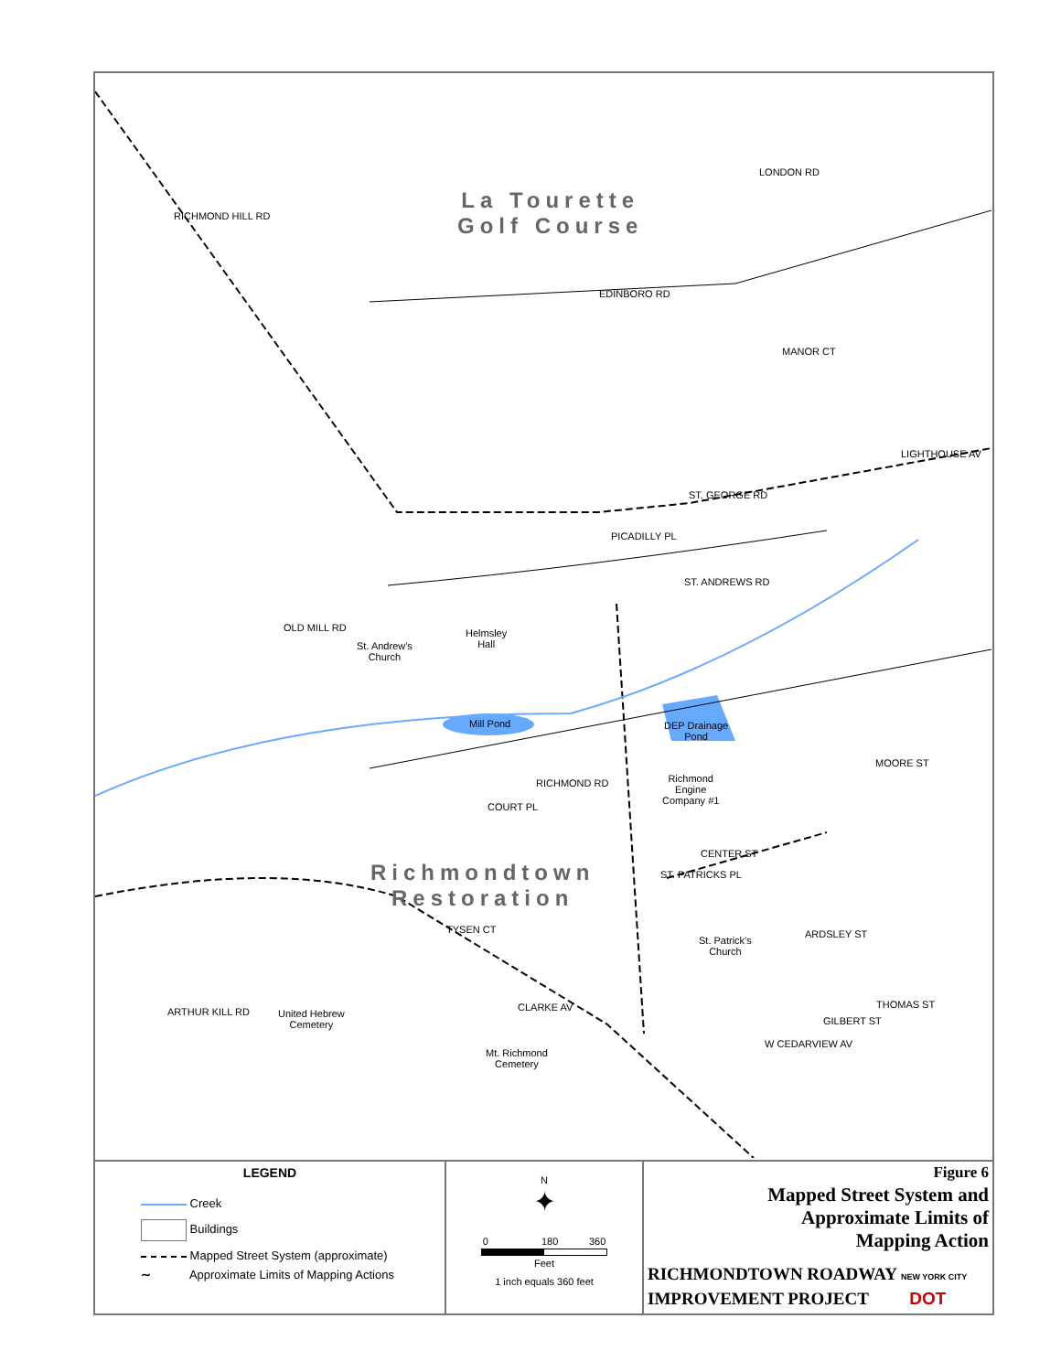La Tourette
Golf Course
Richmondtown
Restoration
LONDON RD
EDINBORO RD
MANOR CT
RICHMOND HILL RD
ST. GEORGE RD
LIGHTHOUSE AV
PICADILLY PL
ST. ANDREWS RD
OLD MILL RD
St. Andrew's
Church
Helmsley
Hall
Mill Pond
DEP Drainage
Pond
RICHMOND RD
Richmond
Engine
Company #1
MOORE ST
COURT PL
CENTER ST
ST. PATRICKS PL
ARDSLEY ST
St. Patrick's
Church
TYSEN CT
ARTHUR KILL RD
United Hebrew
Cemetery
CLARKE AV
Mt. Richmond
Cemetery
THOMAS ST
GILBERT ST
W CEDARVIEW AV
LEGEND
Creek
Buildings
Mapped Street System (approximate)
∼ Approximate Limits of Mapping Actions
N
✦
0 180 360
Feet
1 inch equals 360 feet
Figure 6
Mapped Street System and
Approximate Limits of
Mapping Action
RICHMONDTOWN ROADWAY NEW YORK CITY
IMPROVEMENT PROJECT DOT